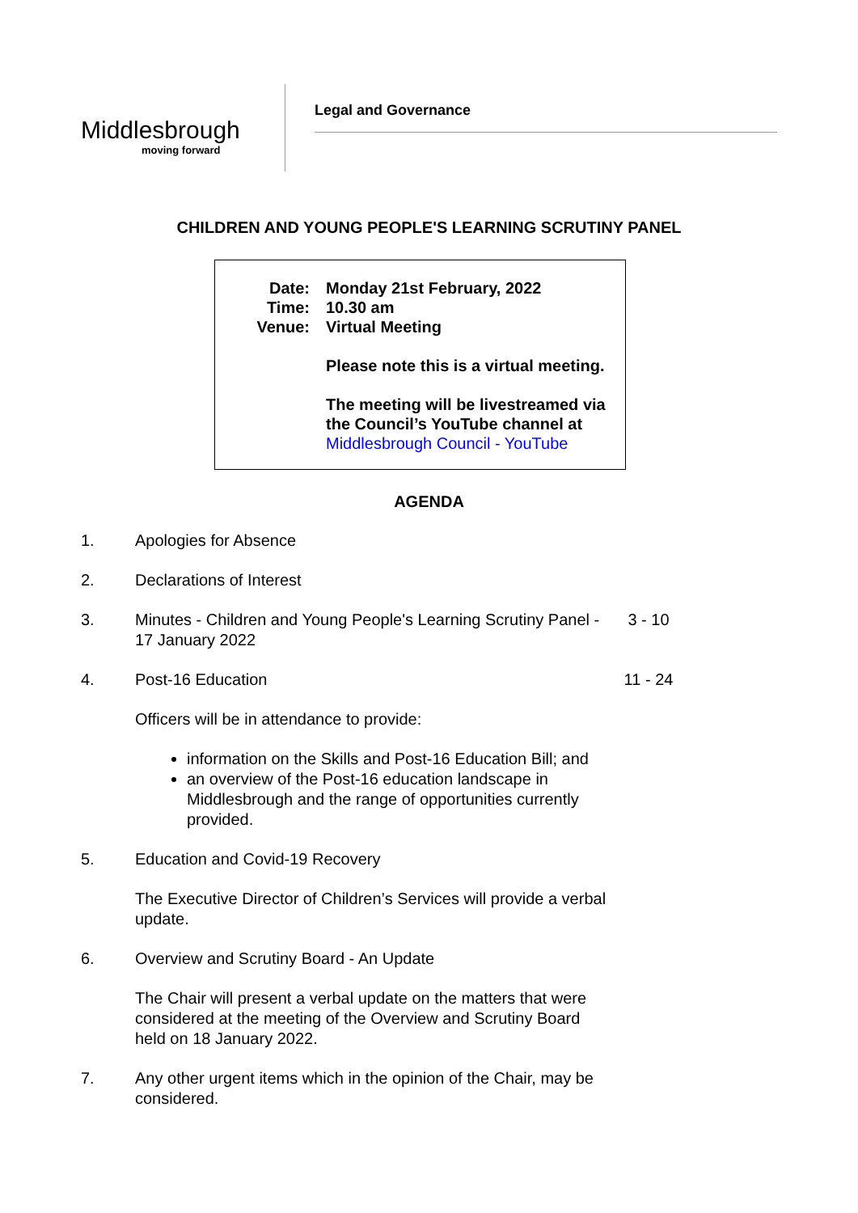Middlesbrough
moving forward
Legal and Governance
CHILDREN AND YOUNG PEOPLE'S LEARNING SCRUTINY PANEL
| Date: | Monday 21st February, 2022 |
| Time: | 10.30 am |
| Venue: | Virtual Meeting Please note this is a virtual meeting. The meeting will be livestreamed via the Council’s YouTube channel at Middlesbrough Council - YouTube |
AGENDA
1. Apologies for Absence
2. Declarations of Interest
3. Minutes - Children and Young People's Learning Scrutiny Panel - 17 January 2022
3 - 10
4. Post-16 Education 11 - 24
Officers will be in attendance to provide:
information on the Skills and Post-16 Education Bill; and
an overview of the Post-16 education landscape in Middlesbrough and the range of opportunities currently provided.
5. Education and Covid-19 Recovery
The Executive Director of Children’s Services will provide a verbal update.
6. Overview and Scrutiny Board - An Update
The Chair will present a verbal update on the matters that were considered at the meeting of the Overview and Scrutiny Board held on 18 January 2022.
7. Any other urgent items which in the opinion of the Chair, may be considered.